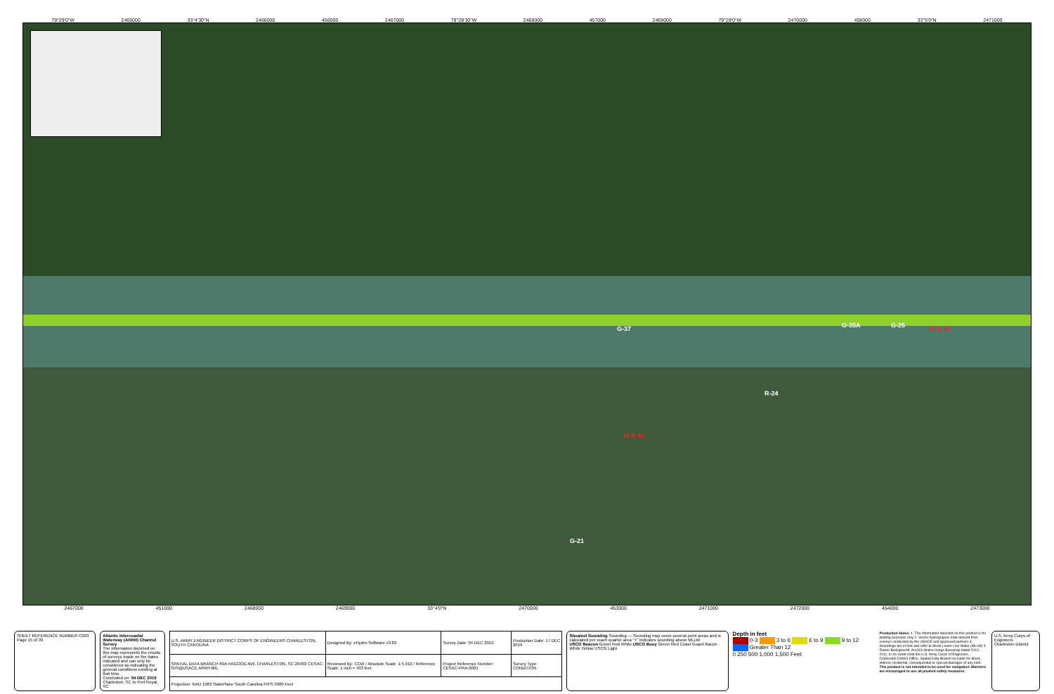79°29'0"W 2465000 33°4'30"N 2466000 456000 2467000 79°28'30"W 2468000 457000 2469000 79°28'0"W 2470000 458000 33°5'0"N 2471000
G-37 G-35A G-25 Fl G 4s
R-24
Fl R 6s
G-21
2467000 451000 2468000 2469000 33°4'0"N 2470000 453000 2471000 2472000 454000 2473000
SHEET REFERENCE NUMBER C003 Page 15 of 39
Atlantic Intercoastal Waterway (AIWW) Channel Survey
The information depicted on this map represents the results of surveys made on the dates indicated and can only be considered as indicating the general conditions existing at that time.
Concluded on: 04 DEC 2019
Charleston, SC to Port Royal, SC
| U.S. ARMY ENGINEER DISTRICT CORPS OF ENGINEERS CHARLESTON, SOUTH CAROLINA | Designed By: eHydro Software v3.82 | Survey Date: 04 DEC 2019 | Production Date: 17 DEC 2019 |
| SPATIAL DATA BRANCH 69A HAGOOD AVE CHARLESTON, SC 29403 CESAC-GIS@USACE.ARMY.MIL | Reviewed By: CCW / Absolute Scale: 1:5,910 / Reference Scale: 1 inch = 493 feet | Project Reference Number: CESAC-PRA-0001 | Survey Type: CONDITION |
| Projection: NAD 1983 StatePlane South Carolina FIPS 3900 Feet | | | |
Shoalest Sounding Sounding — Sounding may cover several point areas and is calculated per reach quarter area "+" indicates sounding above MLLW
USCG Beacon Green Red White USCG Buoy Green Red Coast Guard Racon · White Yellow USCG Light
Depth in feet
0-3 3 to 6 6 to 9 9 to 12 Greater Than 12
0 250 500 1,000 1,500 Feet
Production Notes: 1. The information depicted on this product is for plotting purposes only 2. Vector hydrographic data derived from surveys conducted by the USACE and approved partners 3. Soundings are in feet and refer to Mean Lower Low Water (MLLW) 4. Raster Background: ArcGIS Online Image Basemap dated 2010 - 2011. In no event shall the U.S. Army Corps of Engineers, Charleston District Office, Spatial Data Branch be liable for direct, indirect, incidental, consequential or special damages of any kind. This product is not intended to be used for navigation. Mariners are encouraged to use all prudent safety measures.
U.S. Army Corps of Engineers
Charleston District